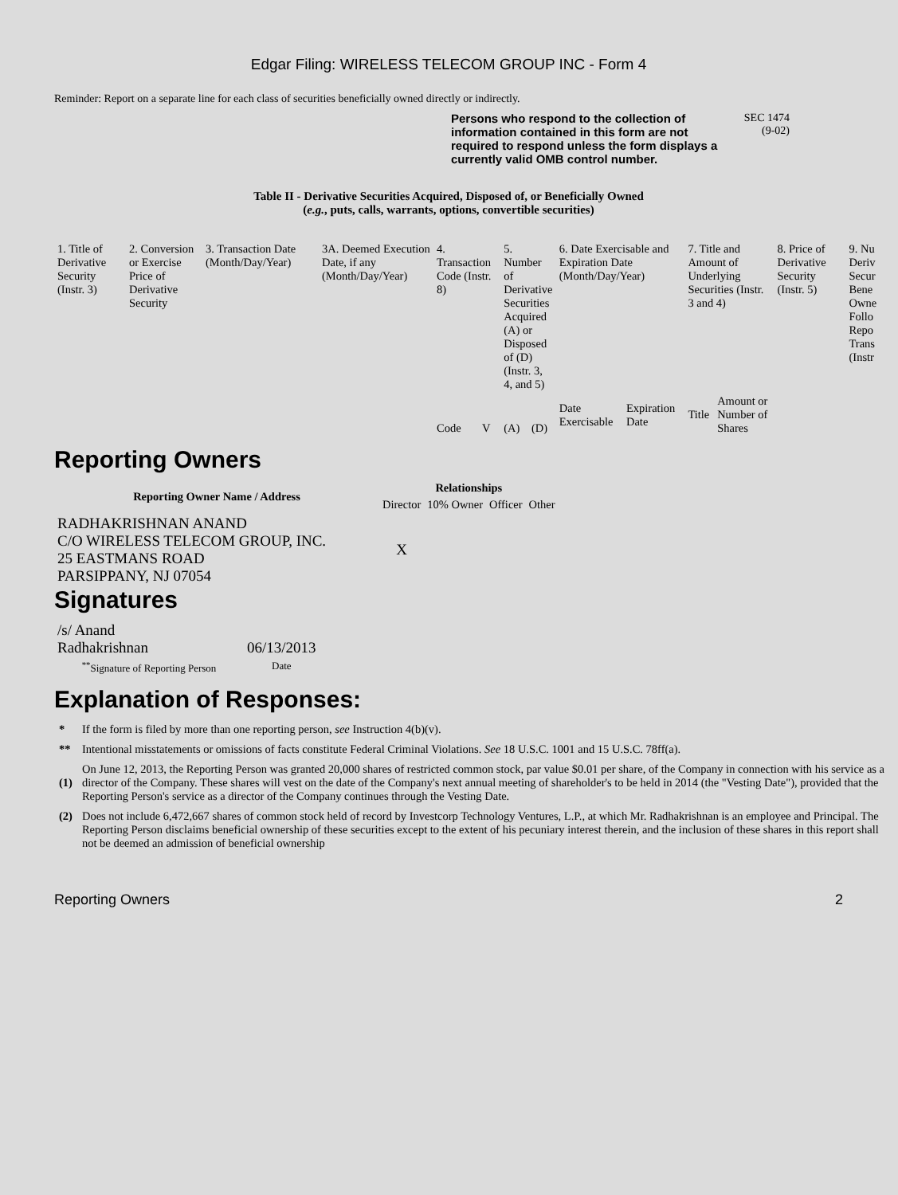Edgar Filing: WIRELESS TELECOM GROUP INC - Form 4
Reminder: Report on a separate line for each class of securities beneficially owned directly or indirectly.
Persons who respond to the collection of information contained in this form are not required to respond unless the form displays a currently valid OMB control number.
SEC 1474
(9-02)
Table II - Derivative Securities Acquired, Disposed of, or Beneficially Owned
(e.g., puts, calls, warrants, options, convertible securities)
| 1. Title of Derivative Security (Instr. 3) | 2. Conversion or Exercise Price of Derivative Security | 3. Transaction Date (Month/Day/Year) | 3A. Deemed Execution Date, if any (Month/Day/Year) | 4. Transaction Code (Instr. 8) | | 5. Number of Derivative Securities Acquired (A) or Disposed of (D) (Instr. 3, 4, and 5) | | 6. Date Exercisable and Expiration Date (Month/Day/Year) | | 7. Title and Amount of Underlying Securities (Instr. 3 and 4) | | 8. Price of Derivative Security (Instr. 5) | 9. Nu Deriv Secur Bene Owne Follo Repo Trans (Instr |
| --- | --- | --- | --- | --- | --- | --- | --- | --- | --- | --- | --- | --- | --- |
| | | | | Code | V | (A) | (D) | Date Exercisable | Expiration Date | Title | Amount or Number of Shares | | |
Reporting Owners
| Reporting Owner Name / Address | Relationships | | | |
| --- | --- | --- | --- | --- |
| | Director | 10% Owner | Officer | Other |
| RADHAKRISHNAN ANAND C/O WIRELESS TELECOM GROUP, INC. 25 EASTMANS ROAD PARSIPPANY, NJ 07054 | X | | | |
Signatures
| /s/ Anand Radhakrishnan | 06/13/2013 |
| <sup>**</sup> Signature of Reporting Person | Date |
Explanation of Responses:
| * | If the form is filed by more than one reporting person, see Instruction 4(b)(v). |
| ** | Intentional misstatements or omissions of facts constitute Federal Criminal Violations. See 18 U.S.C. 1001 and 15 U.S.C. 78ff(a). |
| (1) | On June 12, 2013, the Reporting Person was granted 20,000 shares of restricted common stock, par value $0.01 per share, of the Company in connection with his service as a director of the Company. These shares will vest on the date of the Company's next annual meeting of shareholder's to be held in 2014 (the "Vesting Date"), provided that the Reporting Person's service as a director of the Company continues through the Vesting Date. |
| (2) | Does not include 6,472,667 shares of common stock held of record by Investcorp Technology Ventures, L.P., at which Mr. Radhakrishnan is an employee and Principal. The Reporting Person disclaims beneficial ownership of these securities except to the extent of his pecuniary interest therein, and the inclusion of these shares in this report shall not be deemed an admission of beneficial ownership |
Reporting Owners 2